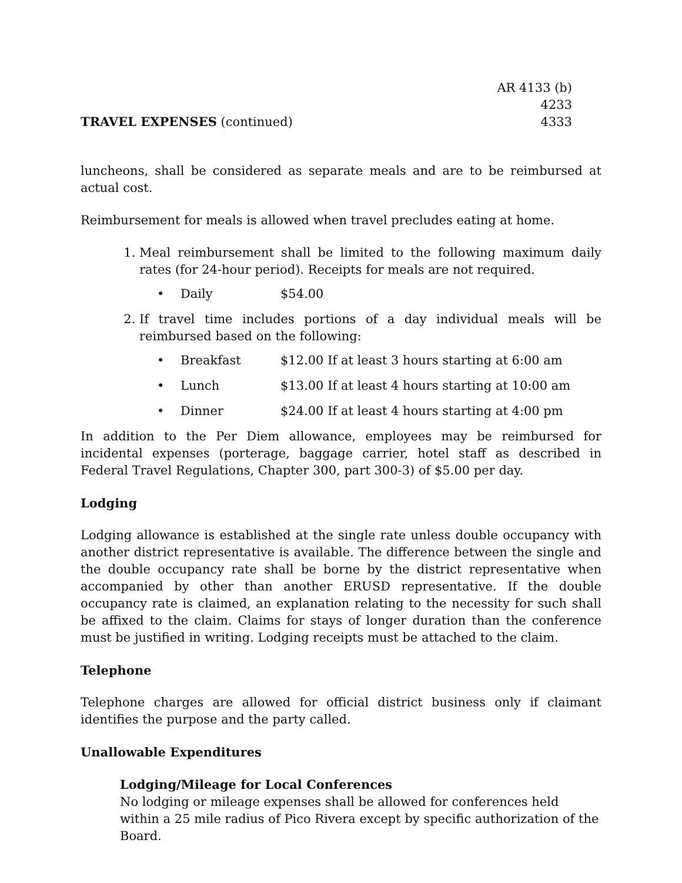TRAVEL EXPENSES (continued)
AR 4133 (b)
4233
4333
luncheons, shall be considered as separate meals and are to be reimbursed at actual cost.
Reimbursement for meals is allowed when travel precludes eating at home.
1. Meal reimbursement shall be limited to the following maximum daily rates (for 24-hour period). Receipts for meals are not required.
• Daily $54.00
2. If travel time includes portions of a day individual meals will be reimbursed based on the following:
• Breakfast $12.00 If at least 3 hours starting at 6:00 am
• Lunch $13.00 If at least 4 hours starting at 10:00 am
• Dinner $24.00 If at least 4 hours starting at 4:00 pm
In addition to the Per Diem allowance, employees may be reimbursed for incidental expenses (porterage, baggage carrier, hotel staff as described in Federal Travel Regulations, Chapter 300, part 300-3) of $5.00 per day.
Lodging
Lodging allowance is established at the single rate unless double occupancy with another district representative is available. The difference between the single and the double occupancy rate shall be borne by the district representative when accompanied by other than another ERUSD representative. If the double occupancy rate is claimed, an explanation relating to the necessity for such shall be affixed to the claim. Claims for stays of longer duration than the conference must be justified in writing. Lodging receipts must be attached to the claim.
Telephone
Telephone charges are allowed for official district business only if claimant identifies the purpose and the party called.
Unallowable Expenditures
Lodging/Mileage for Local Conferences
No lodging or mileage expenses shall be allowed for conferences held within a 25 mile radius of Pico Rivera except by specific authorization of the Board.